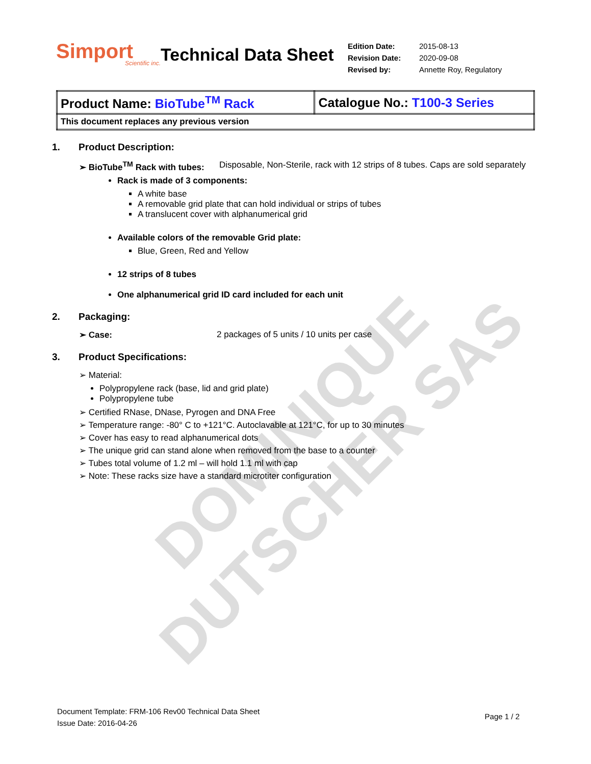DOMINIQUE DUTSCHER SAS
Simport
Scientific inc.
Technical Data Sheet
| Edition Date: | 2015-08-13 |
| Revision Date: | 2020-09-08 |
| Revised by: | Annette Roy, Regulatory |
| Product Name: BioTube<sup>TM</sup> Rack | Catalogue No.: T100-3 Series |
| This document replaces any previous version | |
1. Product Description:
➢ BioTube<sup>TM</sup> Rack with tubes:
Disposable, Non-Sterile, rack with 12 strips of 8 tubes. Caps are sold separately
Rack is made of 3 components:
A white base
A removable grid plate that can hold individual or strips of tubes
A translucent cover with alphanumerical grid
Available colors of the removable Grid plate:
Blue, Green, Red and Yellow
12 strips of 8 tubes
One alphanumerical grid ID card included for each unit
2. Packaging:
➢ Case: 2 packages of 5 units / 10 units per case
3. Product Specifications:
➢ Material:
Polypropylene rack (base, lid and grid plate)
Polypropylene tube
➢ Certified RNase, DNase, Pyrogen and DNA Free
➢ Temperature range: -80° C to +121°C. Autoclavable at 121°C, for up to 30 minutes
➢ Cover has easy to read alphanumerical dots
➢ The unique grid can stand alone when removed from the base to a counter
➢ Tubes total volume of 1.2 ml – will hold 1.1 ml with cap
➢ Note: These racks size have a standard microtiter configuration
Document Template: FRM-106 Rev00 Technical Data Sheet
Issue Date: 2016-04-26
Page 1 / 2